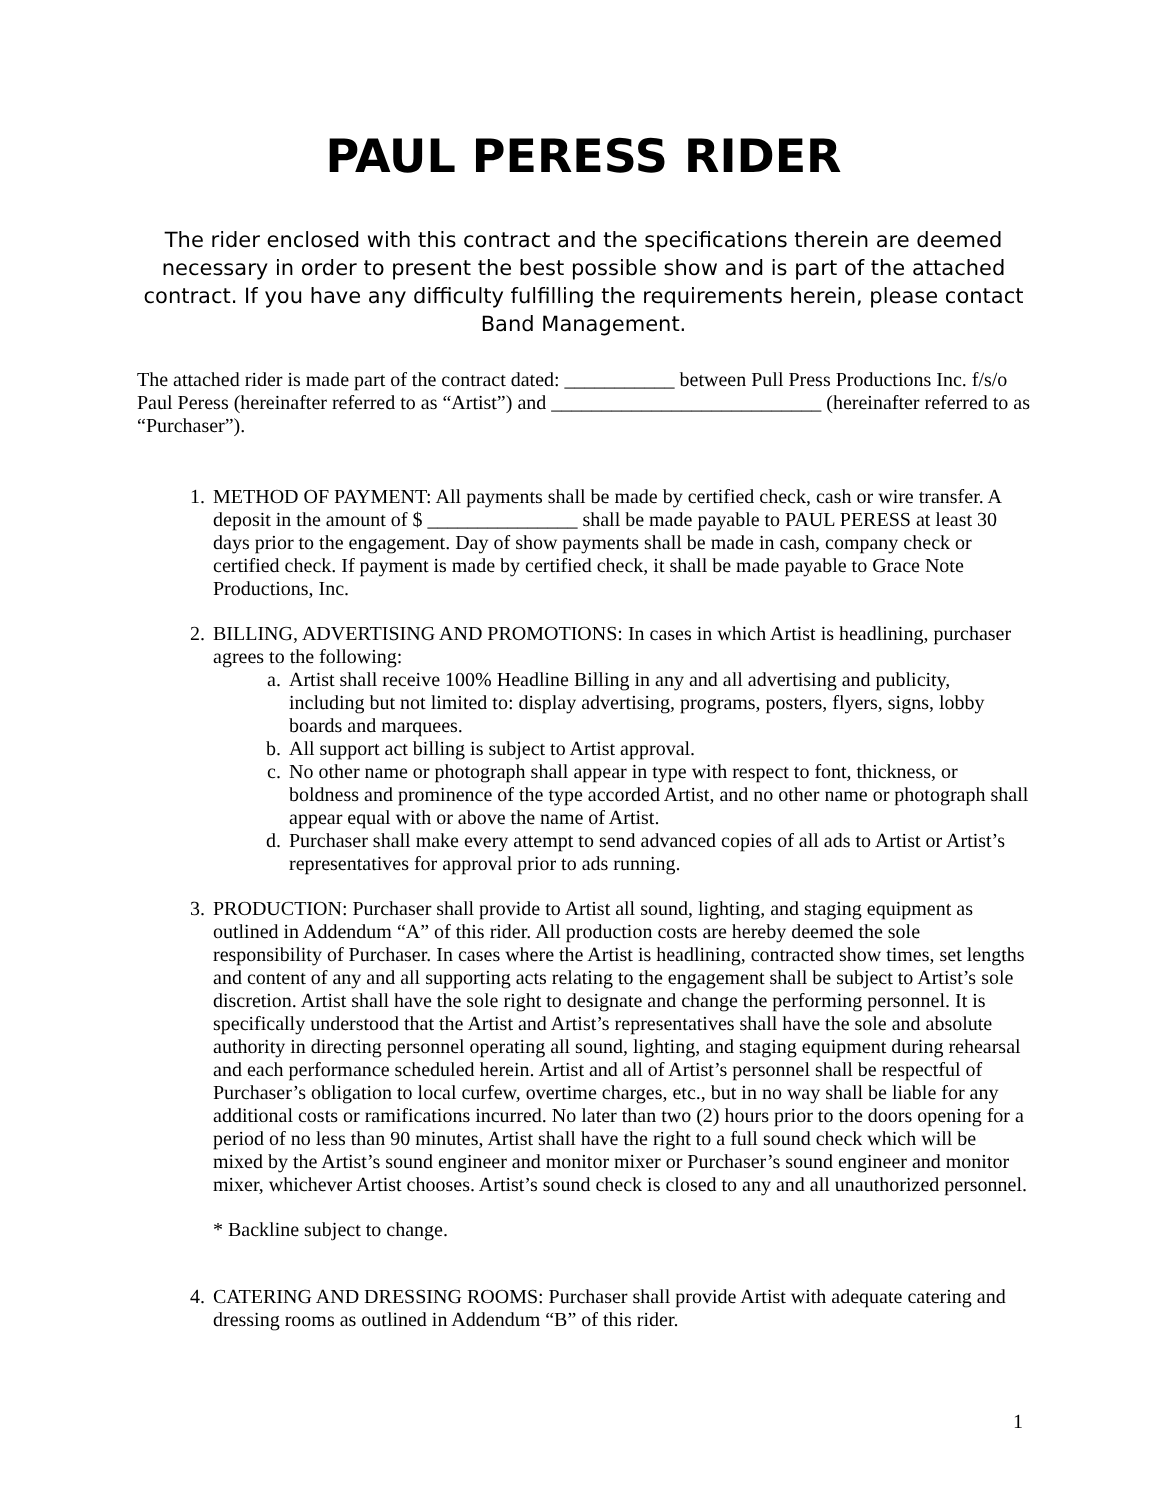PAUL PERESS RIDER
The rider enclosed with this contract and the specifications therein are deemed necessary in order to present the best possible show and is part of the attached contract. If you have any difficulty fulfilling the requirements herein, please contact Band Management.
The attached rider is made part of the contract dated: ___________ between Pull Press Productions Inc. f/s/o Paul Peress (hereinafter referred to as “Artist”) and ___________________________ (hereinafter referred to as “Purchaser”).
1. METHOD OF PAYMENT: All payments shall be made by certified check, cash or wire transfer. A deposit in the amount of $ _______________ shall be made payable to PAUL PERESS at least 30 days prior to the engagement. Day of show payments shall be made in cash, company check or certified check. If payment is made by certified check, it shall be made payable to Grace Note Productions, Inc.
2. BILLING, ADVERTISING AND PROMOTIONS: In cases in which Artist is headlining, purchaser agrees to the following:
a. Artist shall receive 100% Headline Billing in any and all advertising and publicity, including but not limited to: display advertising, programs, posters, flyers, signs, lobby boards and marquees.
b. All support act billing is subject to Artist approval.
c. No other name or photograph shall appear in type with respect to font, thickness, or boldness and prominence of the type accorded Artist, and no other name or photograph shall appear equal with or above the name of Artist.
d. Purchaser shall make every attempt to send advanced copies of all ads to Artist or Artist’s representatives for approval prior to ads running.
3. PRODUCTION: Purchaser shall provide to Artist all sound, lighting, and staging equipment as outlined in Addendum “A” of this rider. All production costs are hereby deemed the sole responsibility of Purchaser. In cases where the Artist is headlining, contracted show times, set lengths and content of any and all supporting acts relating to the engagement shall be subject to Artist’s sole discretion. Artist shall have the sole right to designate and change the performing personnel. It is specifically understood that the Artist and Artist’s representatives shall have the sole and absolute authority in directing personnel operating all sound, lighting, and staging equipment during rehearsal and each performance scheduled herein. Artist and all of Artist’s personnel shall be respectful of Purchaser’s obligation to local curfew, overtime charges, etc., but in no way shall be liable for any additional costs or ramifications incurred. No later than two (2) hours prior to the doors opening for a period of no less than 90 minutes, Artist shall have the right to a full sound check which will be mixed by the Artist’s sound engineer and monitor mixer or Purchaser’s sound engineer and monitor mixer, whichever Artist chooses. Artist’s sound check is closed to any and all unauthorized personnel.
* Backline subject to change.
4. CATERING AND DRESSING ROOMS: Purchaser shall provide Artist with adequate catering and dressing rooms as outlined in Addendum “B” of this rider.
1